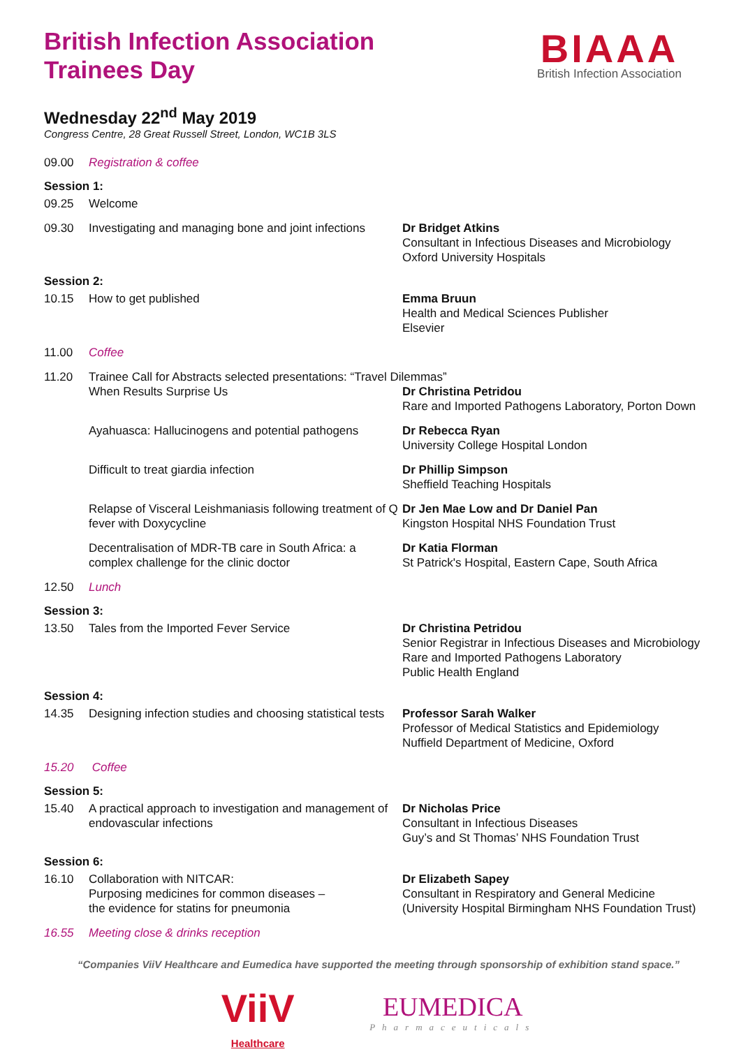British Infection Association
Trainees Day
BIAAA
British Infection Association
Wednesday 22<sup>nd</sup> May 2019
Congress Centre, 28 Great Russell Street, London, WC1B 3LS
09.00 Registration & coffee
Session 1:
09.25 Welcome
09.30 Investigating and managing bone and joint infections
Dr Bridget Atkins
Consultant in Infectious Diseases and Microbiology
Oxford University Hospitals
Session 2:
10.15 How to get published Emma Bruun
Health and Medical Sciences Publisher
Elsevier
11.00 Coffee
11.20 Trainee Call for Abstracts selected presentations: “Travel Dilemmas”
When Results Surprise Us Dr Christina Petridou
Rare and Imported Pathogens Laboratory, Porton Down
Ayahuasca: Hallucinogens and potential pathogens
Dr Rebecca Ryan
University College Hospital London
Difficult to treat giardia infection Dr Phillip Simpson
Sheffield Teaching Hospitals
Relapse of Visceral Leishmaniasis following treatment of Q fever with Doxycycline
Dr Jen Mae Low and Dr Daniel Pan
Kingston Hospital NHS Foundation Trust
Decentralisation of MDR-TB care in South Africa: a complex challenge for the clinic doctor
Dr Katia Florman
St Patrick's Hospital, Eastern Cape, South Africa
12.50 Lunch
Session 3:
13.50 Tales from the Imported Fever Service Dr Christina Petridou
Senior Registrar in Infectious Diseases and Microbiology
Rare and Imported Pathogens Laboratory
Public Health England
Session 4:
14.35 Designing infection studies and choosing statistical tests
Professor Sarah Walker
Professor of Medical Statistics and Epidemiology
Nuffield Department of Medicine, Oxford
15.20 Coffee
Session 5:
15.40 A practical approach to investigation and management of endovascular infections
Dr Nicholas Price
Consultant in Infectious Diseases
Guy’s and St Thomas’ NHS Foundation Trust
Session 6:
16.10 Collaboration with NITCAR:
Purposing medicines for common diseases –
the evidence for statins for pneumonia
Dr Elizabeth Sapey
Consultant in Respiratory and General Medicine
(University Hospital Birmingham NHS Foundation Trust)
16.55 Meeting close & drinks reception
“Companies ViiV Healthcare and Eumedica have supported the meeting through sponsorship of exhibition stand space.”
ViiV
Healthcare
EUMEDICA
Pharmaceuticals